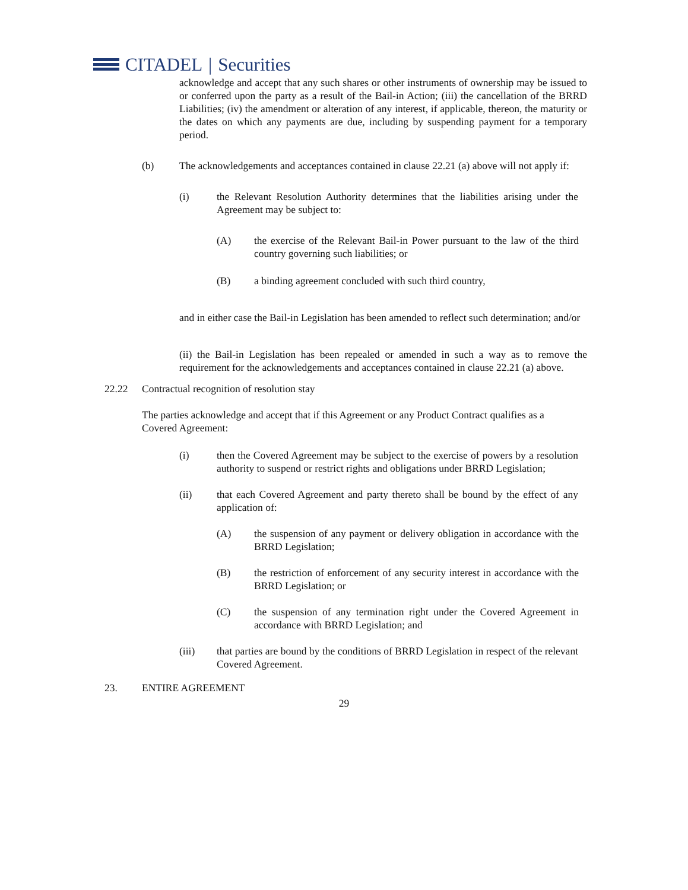CITADEL | Securities
acknowledge and accept that any such shares or other instruments of ownership may be issued to or conferred upon the party as a result of the Bail-in Action; (iii) the cancellation of the BRRD Liabilities; (iv) the amendment or alteration of any interest, if applicable, thereon, the maturity or the dates on which any payments are due, including by suspending payment for a temporary period.
(b) The acknowledgements and acceptances contained in clause 22.21 (a) above will not apply if:
(i) the Relevant Resolution Authority determines that the liabilities arising under the Agreement may be subject to:
(A) the exercise of the Relevant Bail-in Power pursuant to the law of the third country governing such liabilities; or
(B) a binding agreement concluded with such third country,
and in either case the Bail-in Legislation has been amended to reflect such determination; and/or
(ii) the Bail-in Legislation has been repealed or amended in such a way as to remove the requirement for the acknowledgements and acceptances contained in clause 22.21 (a) above.
22.22 Contractual recognition of resolution stay
The parties acknowledge and accept that if this Agreement or any Product Contract qualifies as a Covered Agreement:
(i) then the Covered Agreement may be subject to the exercise of powers by a resolution authority to suspend or restrict rights and obligations under BRRD Legislation;
(ii) that each Covered Agreement and party thereto shall be bound by the effect of any application of:
(A) the suspension of any payment or delivery obligation in accordance with the BRRD Legislation;
(B) the restriction of enforcement of any security interest in accordance with the BRRD Legislation; or
(C) the suspension of any termination right under the Covered Agreement in accordance with BRRD Legislation; and
(iii) that parties are bound by the conditions of BRRD Legislation in respect of the relevant Covered Agreement.
23. ENTIRE AGREEMENT
29